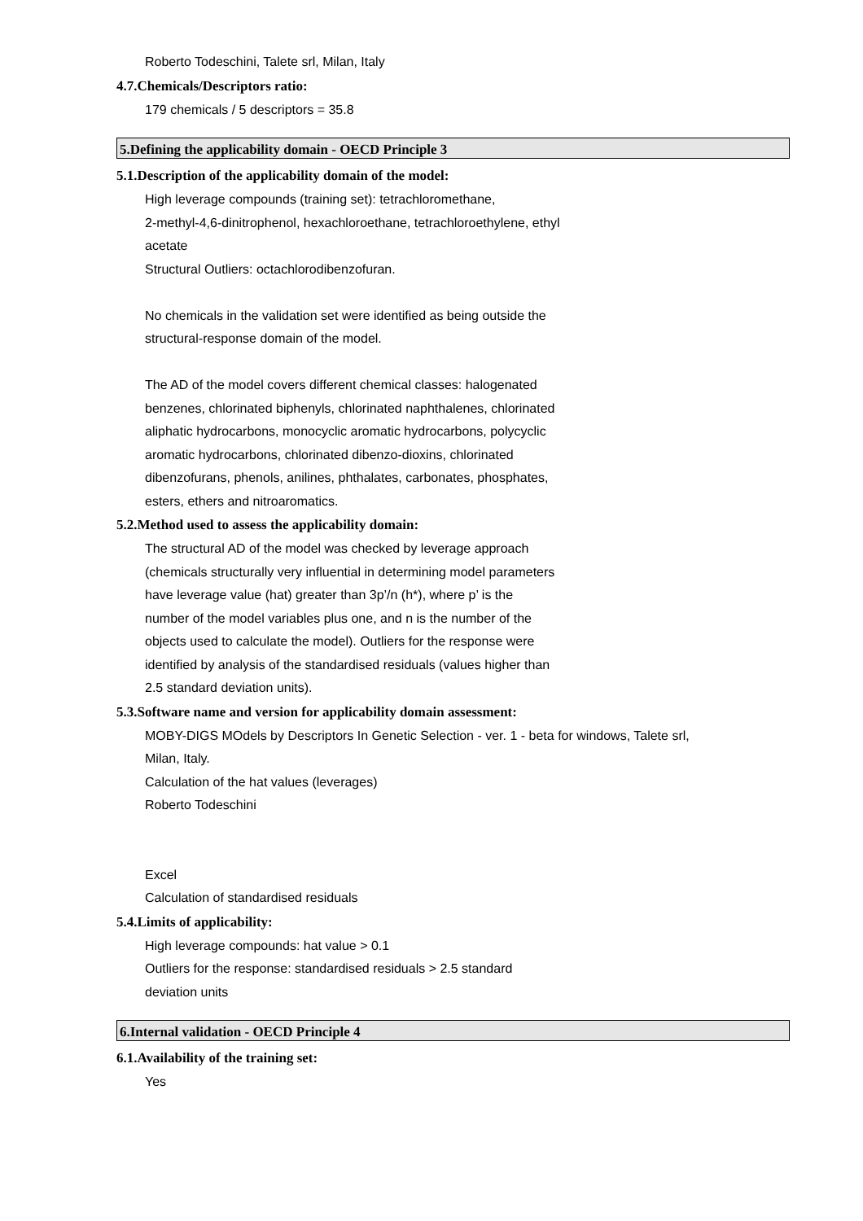Roberto Todeschini, Talete srl, Milan, Italy
4.7.Chemicals/Descriptors ratio:
179 chemicals / 5 descriptors = 35.8
5.Defining the applicability domain - OECD Principle 3
5.1.Description of the applicability domain of the model:
High leverage compounds (training set): tetrachloromethane,
2-methyl-4,6-dinitrophenol, hexachloroethane, tetrachloroethylene, ethyl
acetate
Structural Outliers: octachlorodibenzofuran.
No chemicals in the validation set were identified as being outside the
structural-response domain of the model.
The AD of the model covers different chemical classes: halogenated
benzenes, chlorinated biphenyls, chlorinated naphthalenes, chlorinated
aliphatic hydrocarbons, monocyclic aromatic hydrocarbons, polycyclic
aromatic hydrocarbons, chlorinated dibenzo-dioxins, chlorinated
dibenzofurans, phenols, anilines, phthalates, carbonates, phosphates,
esters, ethers and nitroaromatics.
5.2.Method used to assess the applicability domain:
The structural AD of the model was checked by leverage approach
(chemicals structurally very influential in determining model parameters
have leverage value (hat) greater than 3p’/n (h*), where p’ is the
number of the model variables plus one, and n is the number of the
objects used to calculate the model). Outliers for the response were
identified by analysis of the standardised residuals (values higher than
2.5 standard deviation units).
5.3.Software name and version for applicability domain assessment:
MOBY-DIGS MOdels by Descriptors In Genetic Selection - ver. 1 - beta for windows, Talete srl,
Milan, Italy.
Calculation of the hat values (leverages)
Roberto Todeschini
Excel
Calculation of standardised residuals
5.4.Limits of applicability:
High leverage compounds: hat value > 0.1
Outliers for the response: standardised residuals > 2.5 standard
deviation units
6.Internal validation - OECD Principle 4
6.1.Availability of the training set:
Yes